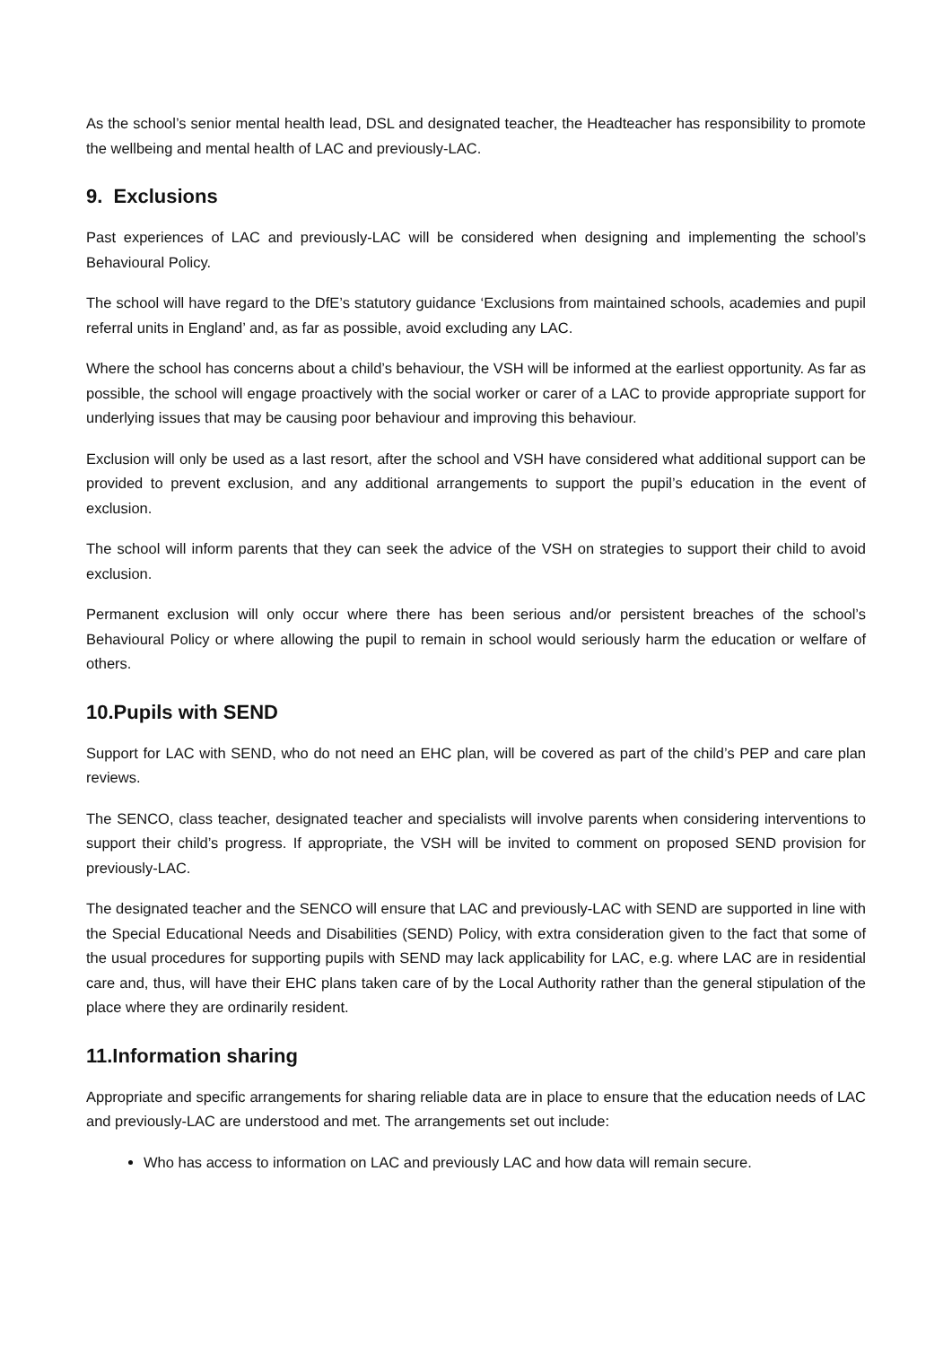As the school’s senior mental health lead, DSL and designated teacher, the Headteacher has responsibility to promote the wellbeing and mental health of LAC and previously-LAC.
9. Exclusions
Past experiences of LAC and previously-LAC will be considered when designing and implementing the school’s Behavioural Policy.
The school will have regard to the DfE’s statutory guidance ‘Exclusions from maintained schools, academies and pupil referral units in England’ and, as far as possible, avoid excluding any LAC.
Where the school has concerns about a child’s behaviour, the VSH will be informed at the earliest opportunity. As far as possible, the school will engage proactively with the social worker or carer of a LAC to provide appropriate support for underlying issues that may be causing poor behaviour and improving this behaviour.
Exclusion will only be used as a last resort, after the school and VSH have considered what additional support can be provided to prevent exclusion, and any additional arrangements to support the pupil’s education in the event of exclusion.
The school will inform parents that they can seek the advice of the VSH on strategies to support their child to avoid exclusion.
Permanent exclusion will only occur where there has been serious and/or persistent breaches of the school’s Behavioural Policy or where allowing the pupil to remain in school would seriously harm the education or welfare of others.
10.Pupils with SEND
Support for LAC with SEND, who do not need an EHC plan, will be covered as part of the child’s PEP and care plan reviews.
The SENCO, class teacher, designated teacher and specialists will involve parents when considering interventions to support their child’s progress. If appropriate, the VSH will be invited to comment on proposed SEND provision for previously-LAC.
The designated teacher and the SENCO will ensure that LAC and previously-LAC with SEND are supported in line with the Special Educational Needs and Disabilities (SEND) Policy, with extra consideration given to the fact that some of the usual procedures for supporting pupils with SEND may lack applicability for LAC, e.g. where LAC are in residential care and, thus, will have their EHC plans taken care of by the Local Authority rather than the general stipulation of the place where they are ordinarily resident.
11.Information sharing
Appropriate and specific arrangements for sharing reliable data are in place to ensure that the education needs of LAC and previously-LAC are understood and met. The arrangements set out include:
Who has access to information on LAC and previously LAC and how data will remain secure.